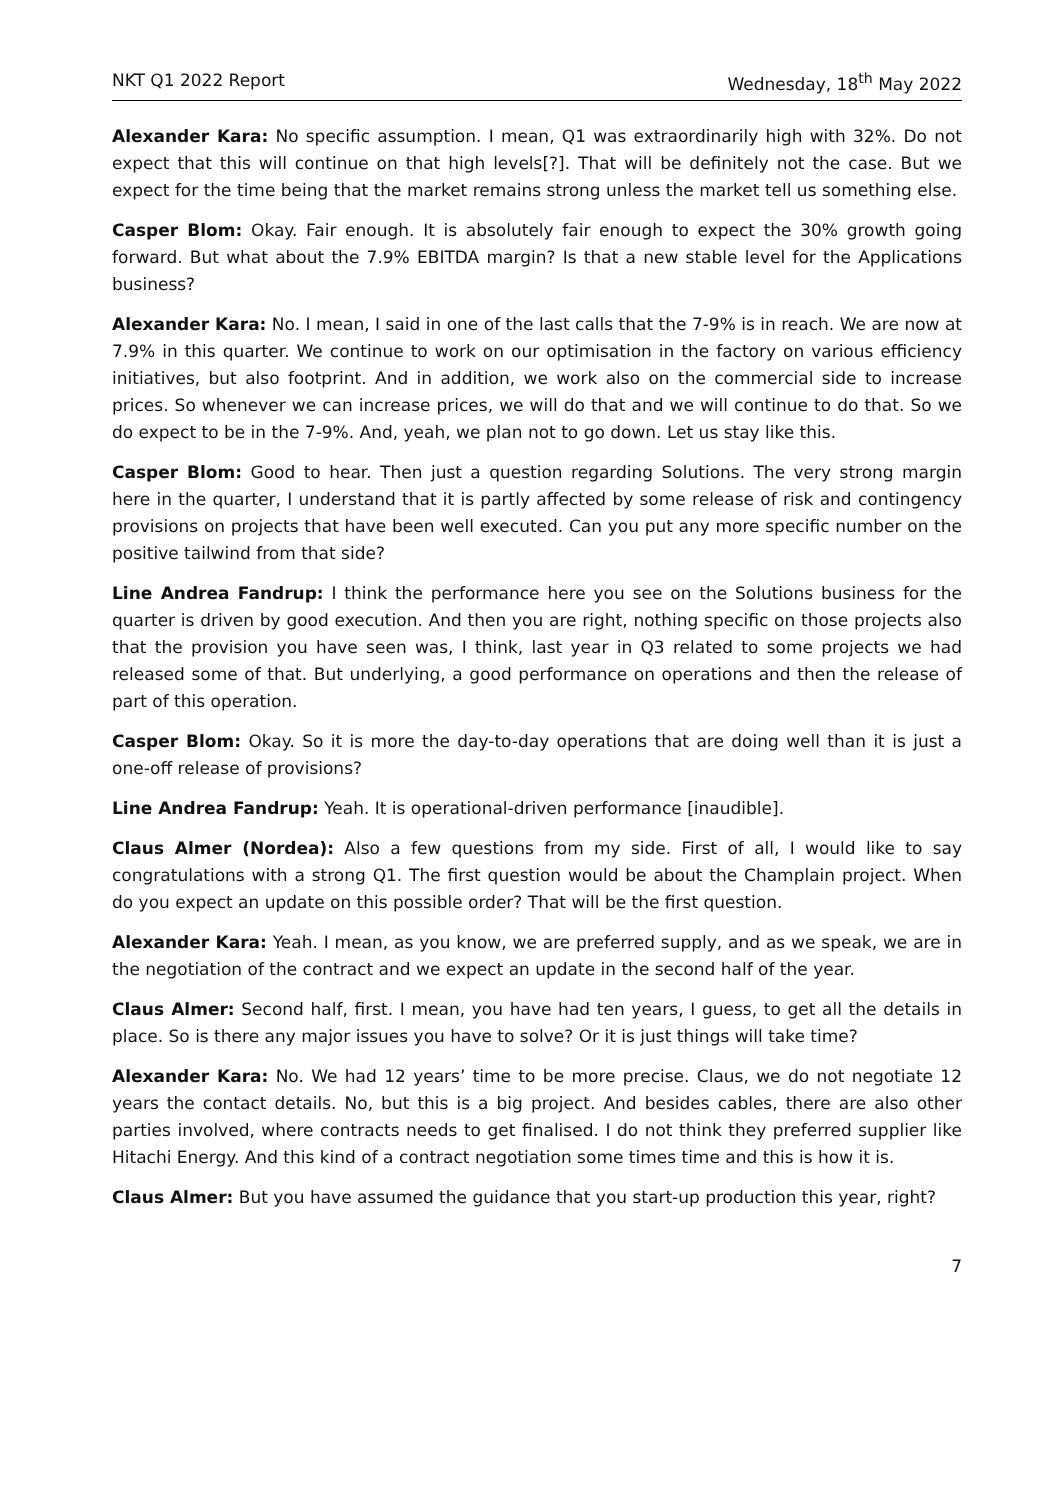NKT Q1 2022 Report Wednesday, 18<sup>th</sup> May 2022
Alexander Kara: No specific assumption. I mean, Q1 was extraordinarily high with 32%. Do not expect that this will continue on that high levels[?]. That will be definitely not the case. But we expect for the time being that the market remains strong unless the market tell us something else.
Casper Blom: Okay. Fair enough. It is absolutely fair enough to expect the 30% growth going forward. But what about the 7.9% EBITDA margin? Is that a new stable level for the Applications business?
Alexander Kara: No. I mean, I said in one of the last calls that the 7-9% is in reach. We are now at 7.9% in this quarter. We continue to work on our optimisation in the factory on various efficiency initiatives, but also footprint. And in addition, we work also on the commercial side to increase prices. So whenever we can increase prices, we will do that and we will continue to do that. So we do expect to be in the 7-9%. And, yeah, we plan not to go down. Let us stay like this.
Casper Blom: Good to hear. Then just a question regarding Solutions. The very strong margin here in the quarter, I understand that it is partly affected by some release of risk and contingency provisions on projects that have been well executed. Can you put any more specific number on the positive tailwind from that side?
Line Andrea Fandrup: I think the performance here you see on the Solutions business for the quarter is driven by good execution. And then you are right, nothing specific on those projects also that the provision you have seen was, I think, last year in Q3 related to some projects we had released some of that. But underlying, a good performance on operations and then the release of part of this operation.
Casper Blom: Okay. So it is more the day-to-day operations that are doing well than it is just a one-off release of provisions?
Line Andrea Fandrup: Yeah. It is operational-driven performance [inaudible].
Claus Almer (Nordea): Also a few questions from my side. First of all, I would like to say congratulations with a strong Q1. The first question would be about the Champlain project. When do you expect an update on this possible order? That will be the first question.
Alexander Kara: Yeah. I mean, as you know, we are preferred supply, and as we speak, we are in the negotiation of the contract and we expect an update in the second half of the year.
Claus Almer: Second half, first. I mean, you have had ten years, I guess, to get all the details in place. So is there any major issues you have to solve? Or it is just things will take time?
Alexander Kara: No. We had 12 years’ time to be more precise. Claus, we do not negotiate 12 years the contact details. No, but this is a big project. And besides cables, there are also other parties involved, where contracts needs to get finalised. I do not think they preferred supplier like Hitachi Energy. And this kind of a contract negotiation some times time and this is how it is.
Claus Almer: But you have assumed the guidance that you start-up production this year, right?
7